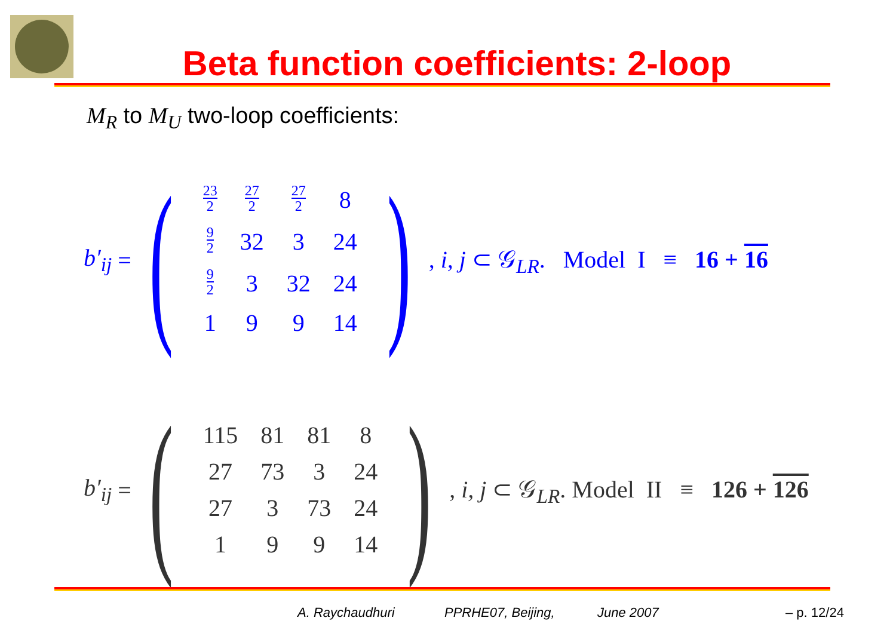Beta function coefficients: 2-loop
M<sub>R</sub> to M<sub>U</sub> two-loop coefficients:
b′<sub>ij</sub> =
(
| 23 2 | 27 2 | 27 2 | 8 |
| 9 2 | 32 | 3 | 24 |
| 9 2 | 3 | 32 | 24 |
| 1 | 9 | 9 | 14 |
)
, i, j ⊂ 𝒢<sub>LR</sub>. Model I ≡ 16 + 16
b′<sub>ij</sub> =
(
| 115 | 81 | 81 | 8 |
| 27 | 73 | 3 | 24 |
| 27 | 3 | 73 | 24 |
| 1 | 9 | 9 | 14 |
)
, i, j ⊂ 𝒢<sub>LR</sub>. Model II ≡ 126 + 126
A. Raychaudhuri PPRHE07, Beijing, June 2007 – p. 12/24